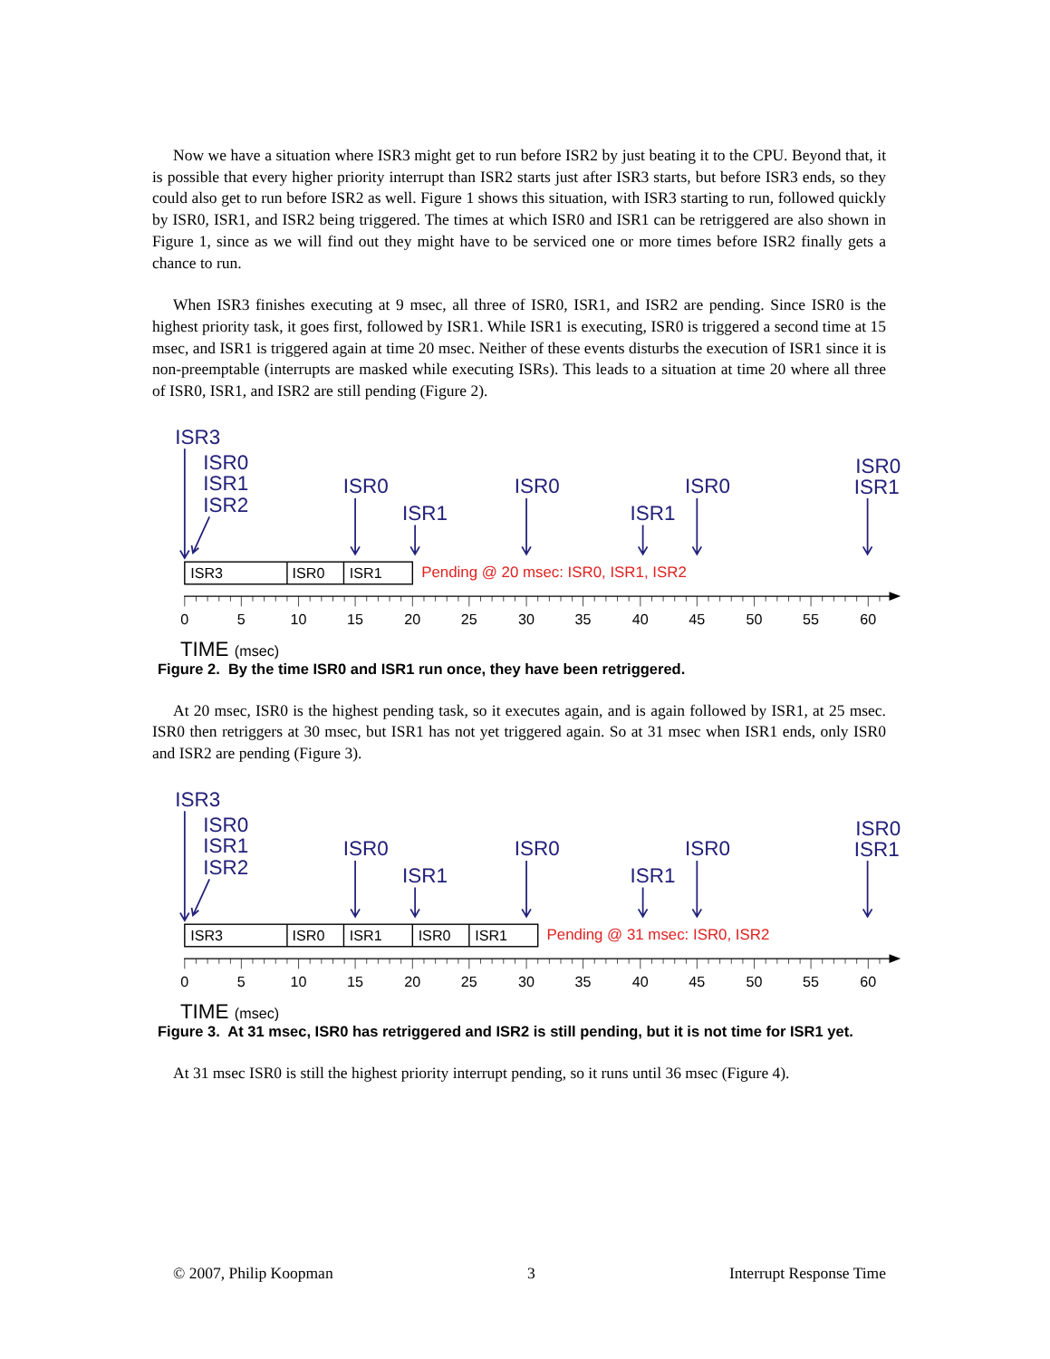Now we have a situation where ISR3 might get to run before ISR2 by just beating it to the CPU. Beyond that, it is possible that every higher priority interrupt than ISR2 starts just after ISR3 starts, but before ISR3 ends, so they could also get to run before ISR2 as well. Figure 1 shows this situation, with ISR3 starting to run, followed quickly by ISR0, ISR1, and ISR2 being triggered. The times at which ISR0 and ISR1 can be retriggered are also shown in Figure 1, since as we will find out they might have to be serviced one or more times before ISR2 finally gets a chance to run.
When ISR3 finishes executing at 9 msec, all three of ISR0, ISR1, and ISR2 are pending. Since ISR0 is the highest priority task, it goes first, followed by ISR1. While ISR1 is executing, ISR0 is triggered a second time at 15 msec, and ISR1 is triggered again at time 20 msec. Neither of these events disturbs the execution of ISR1 since it is non-preemptable (interrupts are masked while executing ISRs). This leads to a situation at time 20 where all three of ISR0, ISR1, and ISR2 are still pending (Figure 2).
ISR3
ISR0
ISR1
ISR2
ISR0
ISR1
ISR0
ISR1
ISR0
ISR0
ISR1
ISR3
ISR0
ISR1
Pending @ 20 msec: ISR0, ISR1, ISR2
0
5
10
15
20
25
30
35
40
45
50
55
60
TIME (msec)
Figure 2. By the time ISR0 and ISR1 run once, they have been retriggered.
At 20 msec, ISR0 is the highest pending task, so it executes again, and is again followed by ISR1, at 25 msec. ISR0 then retriggers at 30 msec, but ISR1 has not yet triggered again. So at 31 msec when ISR1 ends, only ISR0 and ISR2 are pending (Figure 3).
ISR3
ISR0
ISR1
ISR2
ISR0
ISR1
ISR0
ISR1
ISR0
ISR0
ISR1
ISR3
ISR0
ISR1
ISR0
ISR1
Pending @ 31 msec: ISR0, ISR2
0
5
10
15
20
25
30
35
40
45
50
55
60
TIME (msec)
Figure 3. At 31 msec, ISR0 has retriggered and ISR2 is still pending, but it is not time for ISR1 yet.
At 31 msec ISR0 is still the highest priority interrupt pending, so it runs until 36 msec (Figure 4).
© 2007, Philip Koopman 3 Interrupt Response Time